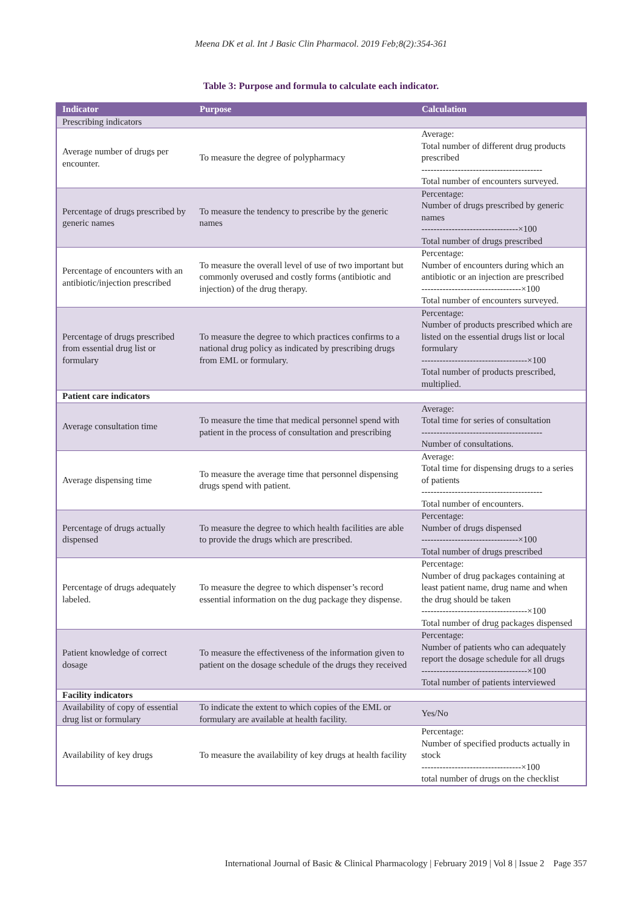Meena DK et al. Int J Basic Clin Pharmacol. 2019 Feb;8(2):354-361
Table 3: Purpose and formula to calculate each indicator.
| Indicator | Purpose | Calculation |
| --- | --- | --- |
| Prescribing indicators | | |
| Average number of drugs per encounter. | To measure the degree of polypharmacy | Average: Total number of different drug products prescribed ---------------------------------------- Total number of encounters surveyed. |
| Percentage of drugs prescribed by generic names | To measure the tendency to prescribe by the generic names | Percentage: Number of drugs prescribed by generic names --------------------------------×100 Total number of drugs prescribed |
| Percentage of encounters with an antibiotic/injection prescribed | To measure the overall level of use of two important but commonly overused and costly forms (antibiotic and injection) of the drug therapy. | Percentage: Number of encounters during which an antibiotic or an injection are prescribed ---------------------------------×100 Total number of encounters surveyed. |
| Percentage of drugs prescribed from essential drug list or formulary | To measure the degree to which practices confirms to a national drug policy as indicated by prescribing drugs from EML or formulary. | Percentage: Number of products prescribed which are listed on the essential drugs list or local formulary -----------------------------------×100 Total number of products prescribed, multiplied. |
| Patient care indicators | | |
| Average consultation time | To measure the time that medical personnel spend with patient in the process of consultation and prescribing | Average: Total time for series of consultation ---------------------------------------- Number of consultations. |
| Average dispensing time | To measure the average time that personnel dispensing drugs spend with patient. | Average: Total time for dispensing drugs to a series of patients ---------------------------------------- Total number of encounters. |
| Percentage of drugs actually dispensed | To measure the degree to which health facilities are able to provide the drugs which are prescribed. | Percentage: Number of drugs dispensed --------------------------------×100 Total number of drugs prescribed |
| Percentage of drugs adequately labeled. | To measure the degree to which dispenser’s record essential information on the dug package they dispense. | Percentage: Number of drug packages containing at least patient name, drug name and when the drug should be taken -----------------------------------×100 Total number of drug packages dispensed |
| Patient knowledge of correct dosage | To measure the effectiveness of the information given to patient on the dosage schedule of the drugs they received | Percentage: Number of patients who can adequately report the dosage schedule for all drugs -----------------------------------×100 Total number of patients interviewed |
| Facility indicators | | |
| Availability of copy of essential drug list or formulary | To indicate the extent to which copies of the EML or formulary are available at health facility. | Yes/No |
| Availability of key drugs | To measure the availability of key drugs at health facility | Percentage: Number of specified products actually in stock ---------------------------------×100 total number of drugs on the checklist |
International Journal of Basic & Clinical Pharmacology | February 2019 | Vol 8 | Issue 2 Page 357